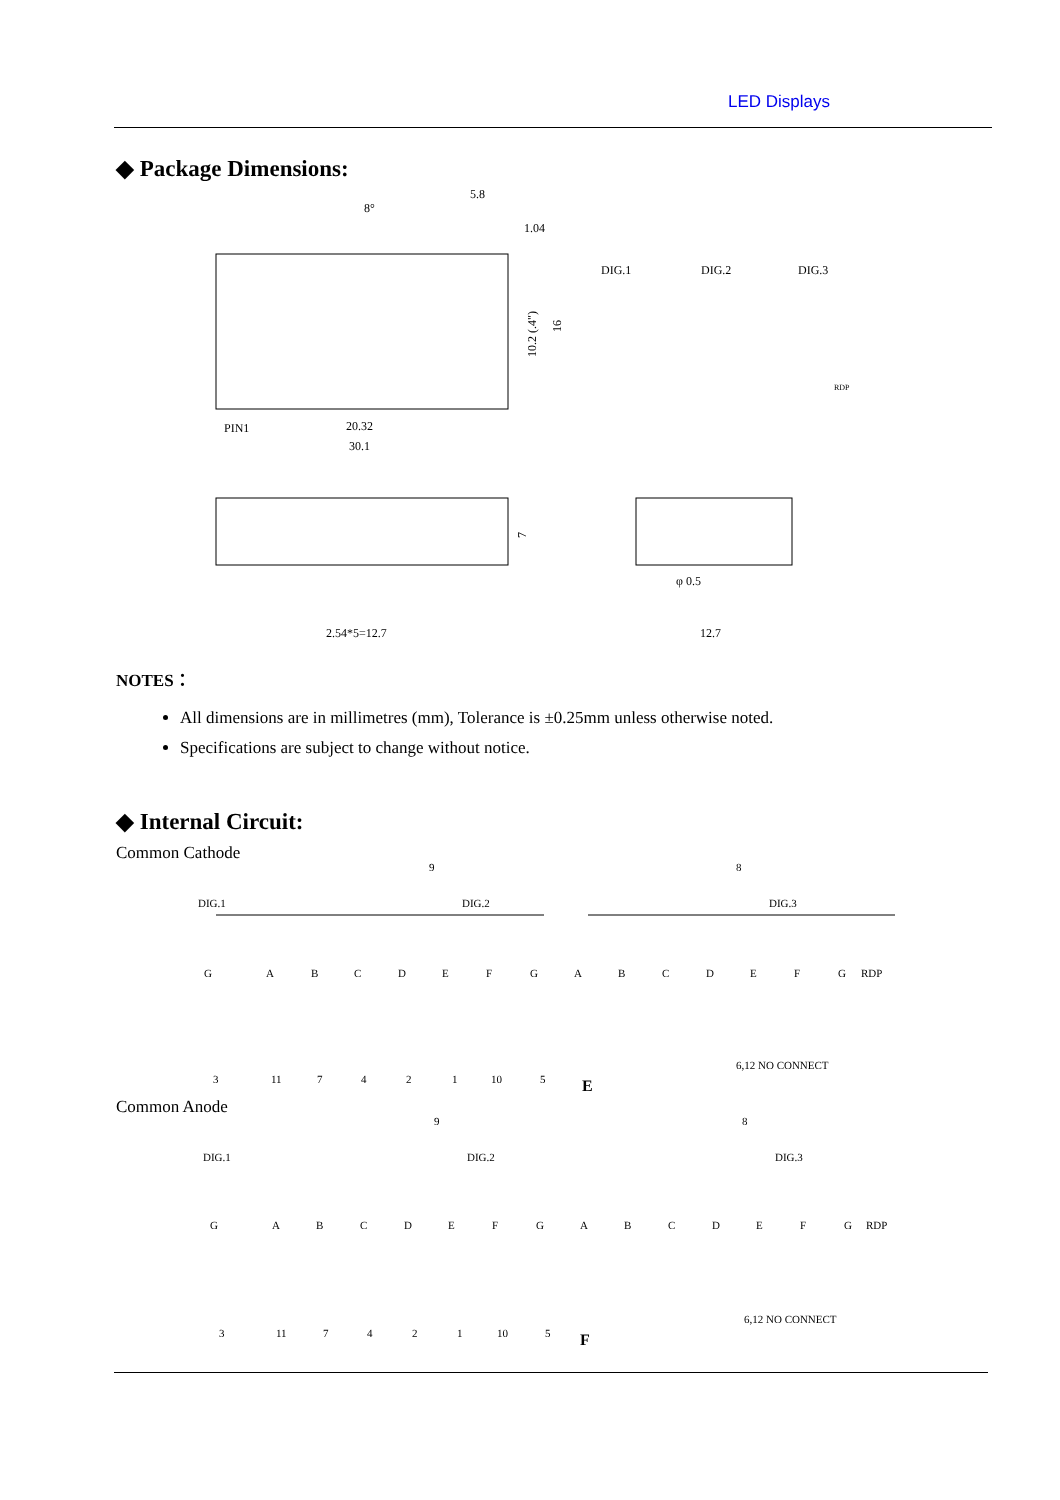LED Displays
◆ Package Dimensions:
5.8
1.04
8°
PIN1
20.32
30.1
10.2 (.4")
16
DIG.1
DIG.2
DIG.3
RDP
7
2.54*5=12.7
φ 0.5
12.7
NOTES：
All dimensions are in millimetres (mm), Tolerance is ±0.25mm unless otherwise noted.
Specifications are subject to change without notice.
◆ Internal Circuit:
Common Cathode
9
8
DIG.1
DIG.2
DIG.3
G
A
B
C
D
E
F
G
A
B
C
D
E
F
G
RDP
3
11
7
4
2
1
10
5
6,12 NO CONNECT
E
Common Anode
9
8
DIG.1
DIG.2
DIG.3
G
A
B
C
D
E
F
G
A
B
C
D
E
F
G
RDP
3
11
7
4
2
1
10
5
6,12 NO CONNECT
F